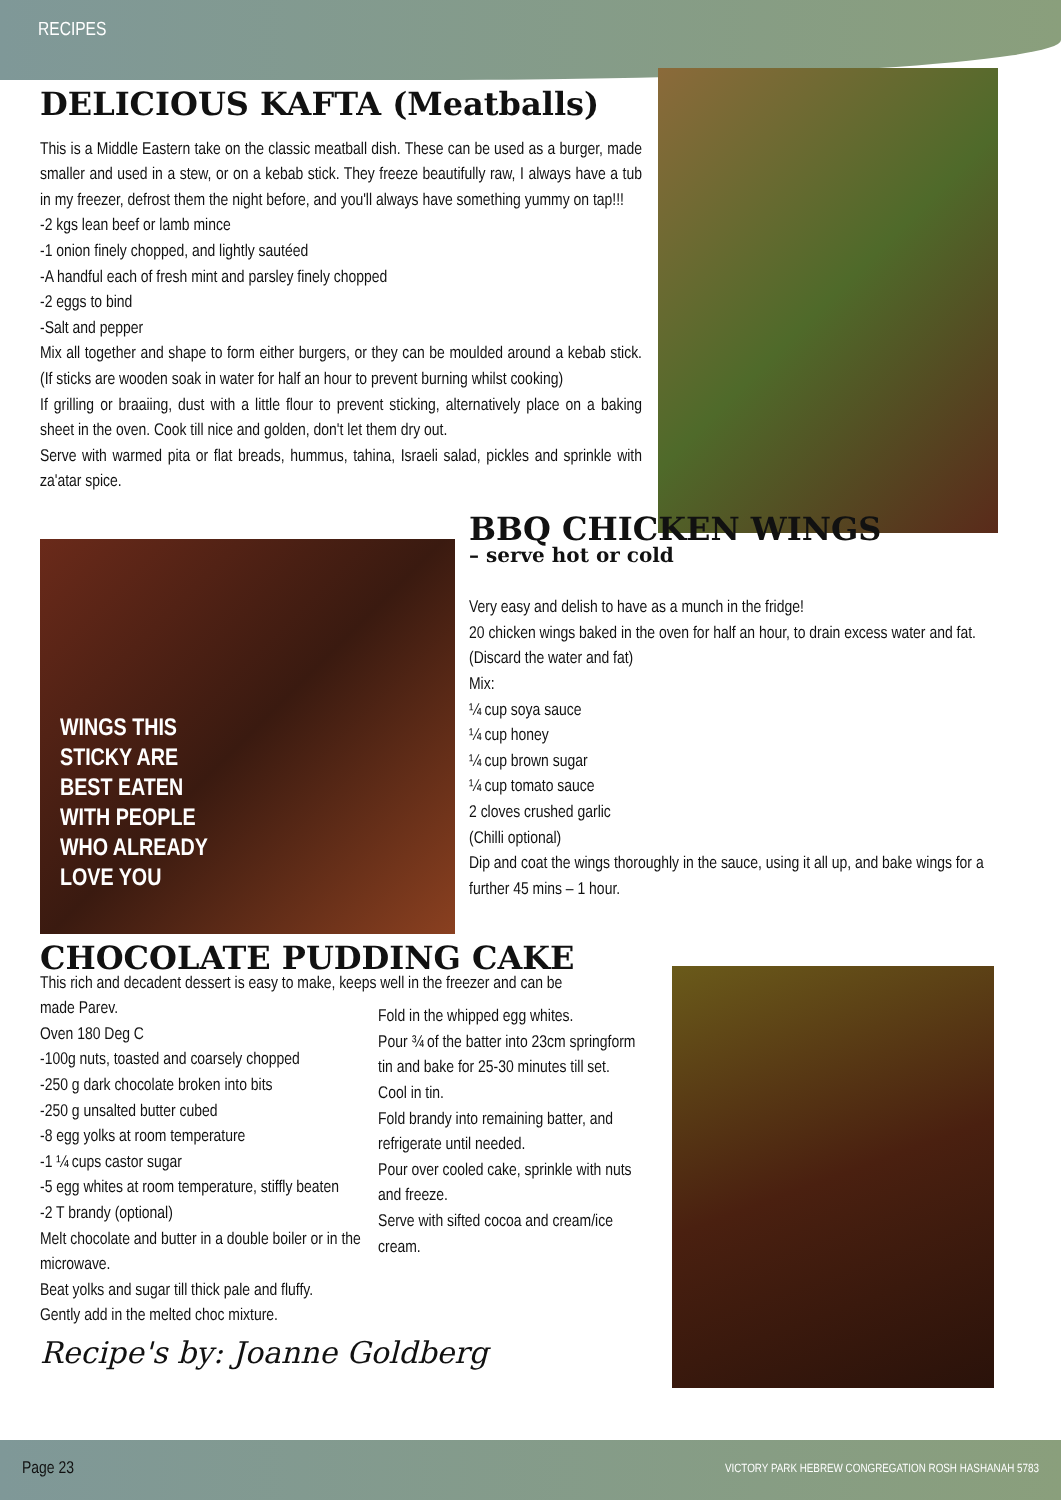RECIPES
DELICIOUS KAFTA (Meatballs)
This is a Middle Eastern take on the classic meatball dish. These can be used as a burger, made smaller and used in a stew, or on a kebab stick. They freeze beautifully raw, I always have a tub in my freezer, defrost them the night before, and you'll always have something yummy on tap!!!
-2 kgs lean beef or lamb mince
-1 onion finely chopped, and lightly sautéed
-A handful each of fresh mint and parsley finely chopped
-2 eggs to bind
-Salt and pepper
Mix all together and shape to form either burgers, or they can be moulded around a kebab stick. (If sticks are wooden soak in water for half an hour to prevent burning whilst cooking)
If grilling or braaiing, dust with a little flour to prevent sticking, alternatively place on a baking sheet in the oven. Cook till nice and golden, don't let them dry out.
Serve with warmed pita or flat breads, hummus, tahina, Israeli salad, pickles and sprinkle with za'atar spice.
WINGS THIS
STICKY ARE
BEST EATEN
WITH PEOPLE
WHO ALREADY
LOVE YOU
BBQ CHICKEN WINGS
– serve hot or cold
Very easy and delish to have as a munch in the fridge!
20 chicken wings baked in the oven for half an hour, to drain excess water and fat.
(Discard the water and fat)
Mix:
¼ cup soya sauce
¼ cup honey
¼ cup brown sugar
¼ cup tomato sauce
2 cloves crushed garlic
(Chilli optional)
Dip and coat the wings thoroughly in the sauce, using it all up, and bake wings for a further 45 mins – 1 hour.
CHOCOLATE PUDDING CAKE
This rich and decadent dessert is easy to make, keeps well in the freezer and can be
made Parev.
Oven 180 Deg C
-100g nuts, toasted and coarsely chopped
-250 g dark chocolate broken into bits
-250 g unsalted butter cubed
-8 egg yolks at room temperature
-1 ¼ cups castor sugar
-5 egg whites at room temperature, stiffly beaten
-2 T brandy (optional)
Melt chocolate and butter in a double boiler or in the microwave.
Beat yolks and sugar till thick pale and fluffy.
Gently add in the melted choc mixture.
Fold in the whipped egg whites.
Pour ¾ of the batter into 23cm springform tin and bake for 25-30 minutes till set.
Cool in tin.
Fold brandy into remaining batter, and refrigerate until needed.
Pour over cooled cake, sprinkle with nuts and freeze.
Serve with sifted cocoa and cream/ice cream.
Recipe's by: Joanne Goldberg
Page 23 VICTORY PARK HEBREW CONGREGATION ROSH HASHANAH 5783